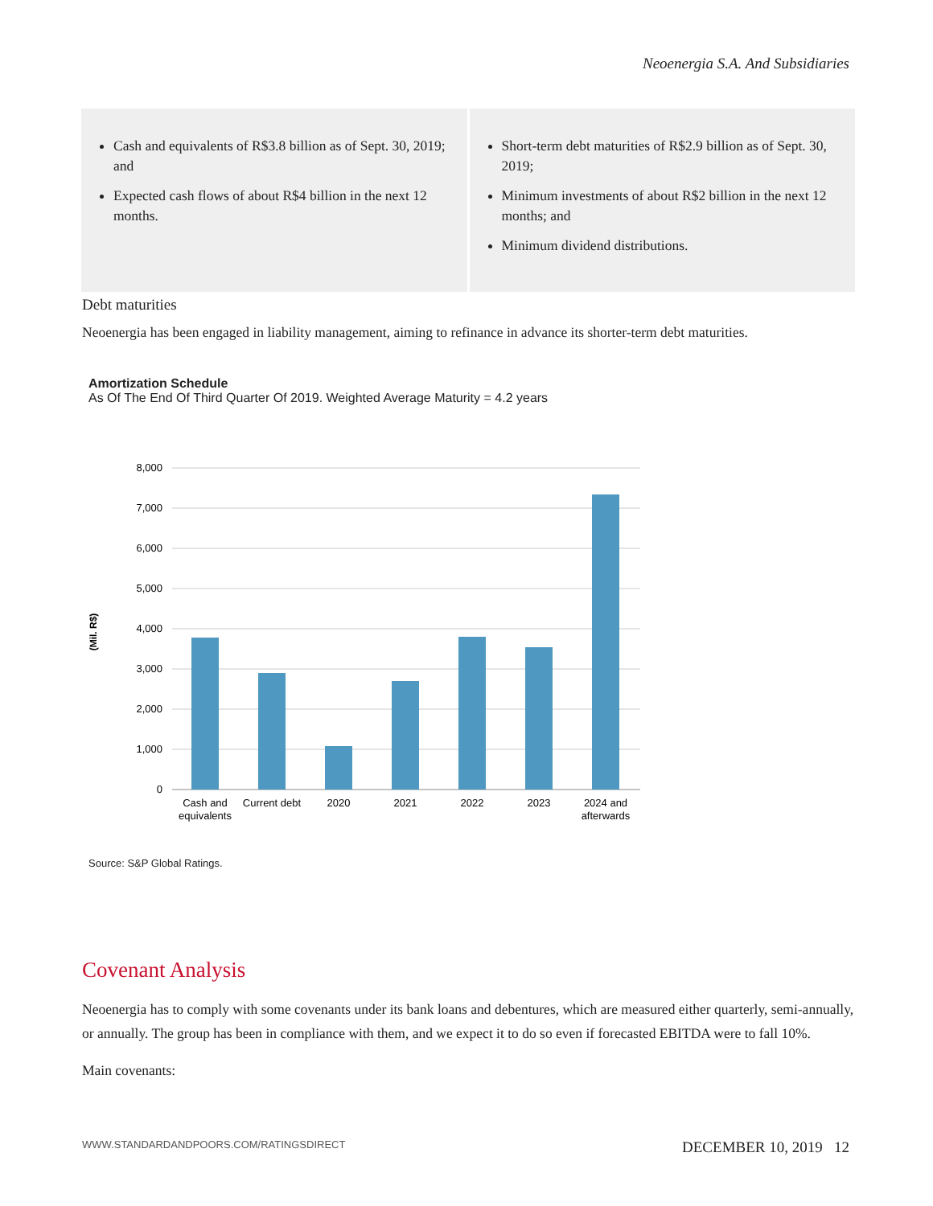Neoenergia S.A. And Subsidiaries
Cash and equivalents of R$3.8 billion as of Sept. 30, 2019; and
Expected cash flows of about R$4 billion in the next 12 months.
Short-term debt maturities of R$2.9 billion as of Sept. 30, 2019;
Minimum investments of about R$2 billion in the next 12 months; and
Minimum dividend distributions.
Debt maturities
Neoenergia has been engaged in liability management, aiming to refinance in advance its shorter-term debt maturities.
Amortization Schedule
As Of The End Of Third Quarter Of 2019. Weighted Average Maturity = 4.2 years
8,000
7,000
6,000
5,000
4,000
3,000
2,000
1,000
0
(Mil. R$)
Cash and
equivalents
Current debt
2020
2021
2022
2023
2024 and
afterwards
Source: S&P Global Ratings.
Covenant Analysis
Neoenergia has to comply with some covenants under its bank loans and debentures, which are measured either quarterly, semi-annually, or annually. The group has been in compliance with them, and we expect it to do so even if forecasted EBITDA were to fall 10%.
Main covenants:
WWW.STANDARDANDPOORS.COM/RATINGSDIRECT DECEMBER 10, 2019 12